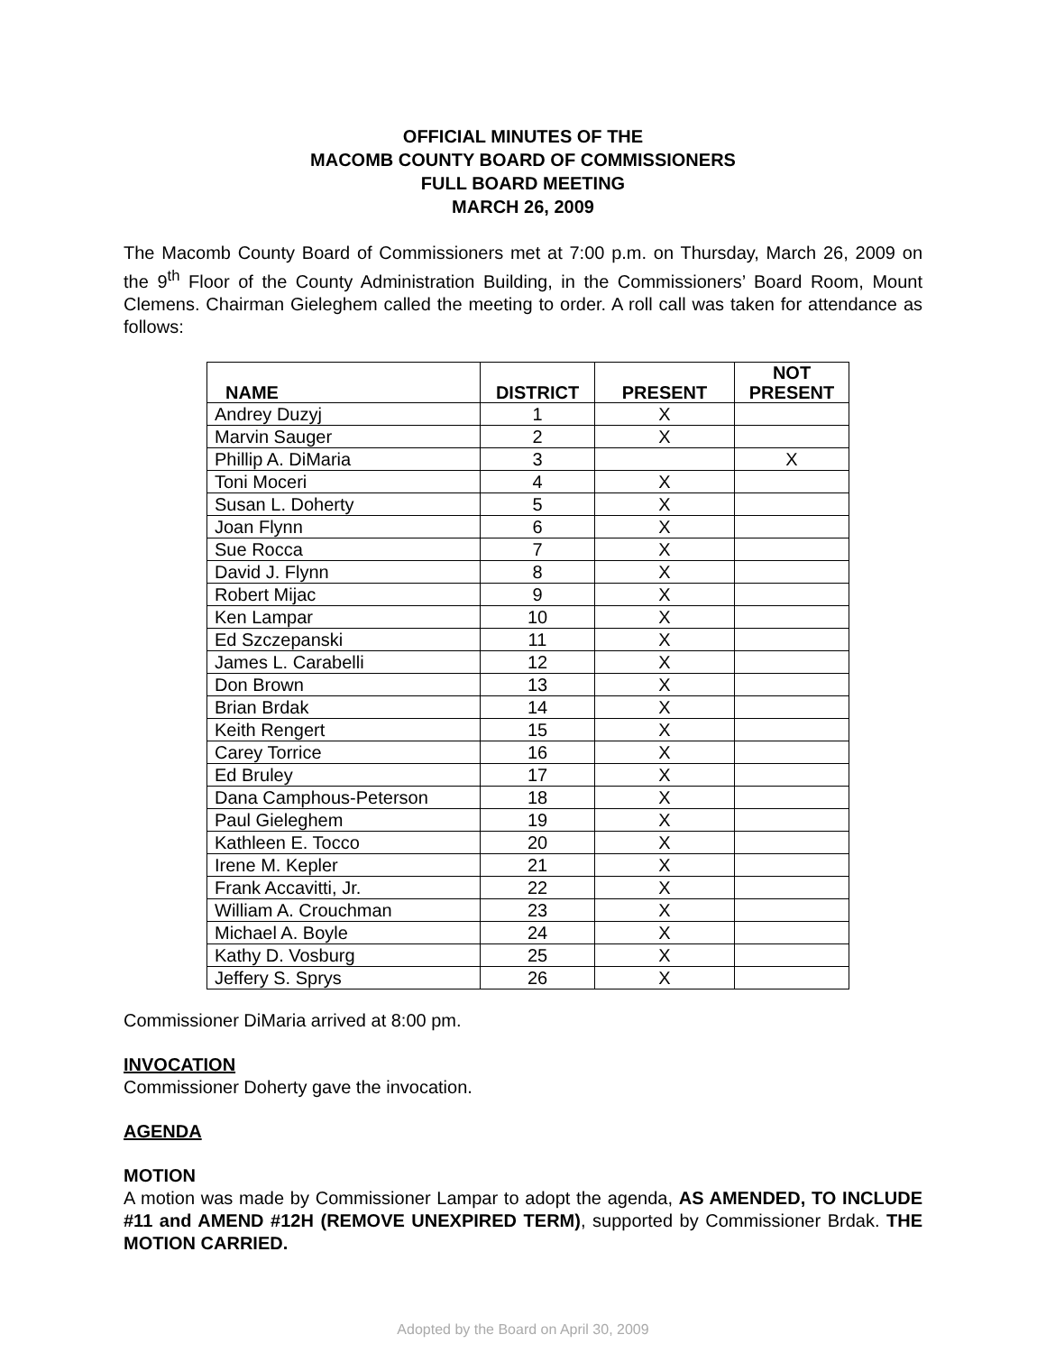OFFICIAL MINUTES OF THE
MACOMB COUNTY BOARD OF COMMISSIONERS
FULL BOARD MEETING
MARCH 26, 2009
The Macomb County Board of Commissioners met at 7:00 p.m. on Thursday, March 26, 2009 on the 9<sup>th</sup> Floor of the County Administration Building, in the Commissioners’ Board Room, Mount Clemens. Chairman Gieleghem called the meeting to order. A roll call was taken for attendance as follows:
| NAME | DISTRICT | PRESENT | NOT PRESENT |
| --- | --- | --- | --- |
| Andrey Duzyj | 1 | X | |
| Marvin Sauger | 2 | X | |
| Phillip A. DiMaria | 3 | | X |
| Toni Moceri | 4 | X | |
| Susan L. Doherty | 5 | X | |
| Joan Flynn | 6 | X | |
| Sue Rocca | 7 | X | |
| David J. Flynn | 8 | X | |
| Robert Mijac | 9 | X | |
| Ken Lampar | 10 | X | |
| Ed Szczepanski | 11 | X | |
| James L. Carabelli | 12 | X | |
| Don Brown | 13 | X | |
| Brian Brdak | 14 | X | |
| Keith Rengert | 15 | X | |
| Carey Torrice | 16 | X | |
| Ed Bruley | 17 | X | |
| Dana Camphous-Peterson | 18 | X | |
| Paul Gieleghem | 19 | X | |
| Kathleen E. Tocco | 20 | X | |
| Irene M. Kepler | 21 | X | |
| Frank Accavitti, Jr. | 22 | X | |
| William A. Crouchman | 23 | X | |
| Michael A. Boyle | 24 | X | |
| Kathy D. Vosburg | 25 | X | |
| Jeffery S. Sprys | 26 | X | |
Commissioner DiMaria arrived at 8:00 pm.
INVOCATION
Commissioner Doherty gave the invocation.
AGENDA
MOTION
A motion was made by Commissioner Lampar to adopt the agenda, AS AMENDED, TO INCLUDE #11 and AMEND #12H (REMOVE UNEXPIRED TERM), supported by Commissioner Brdak. THE MOTION CARRIED.
Adopted by the Board on April 30, 2009